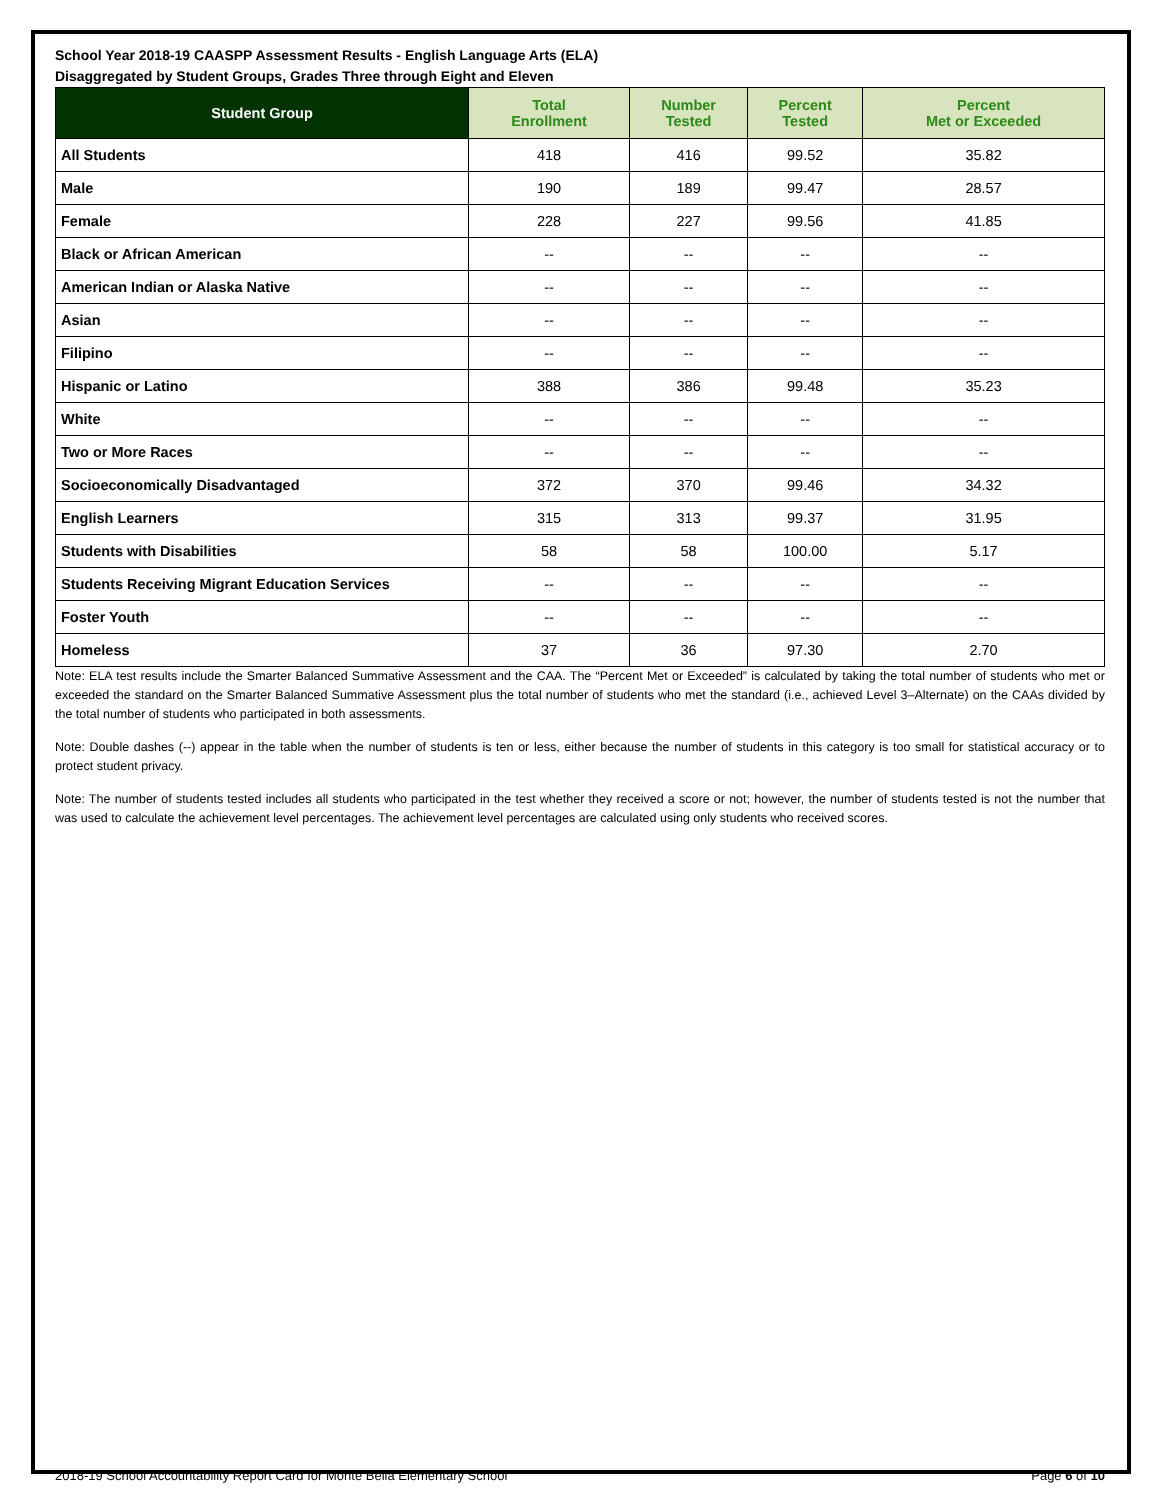School Year 2018-19 CAASPP Assessment Results - English Language Arts (ELA)
Disaggregated by Student Groups, Grades Three through Eight and Eleven
| Student Group | Total Enrollment | Number Tested | Percent Tested | Percent Met or Exceeded |
| --- | --- | --- | --- | --- |
| All Students | 418 | 416 | 99.52 | 35.82 |
| Male | 190 | 189 | 99.47 | 28.57 |
| Female | 228 | 227 | 99.56 | 41.85 |
| Black or African American | -- | -- | -- | -- |
| American Indian or Alaska Native | -- | -- | -- | -- |
| Asian | -- | -- | -- | -- |
| Filipino | -- | -- | -- | -- |
| Hispanic or Latino | 388 | 386 | 99.48 | 35.23 |
| White | -- | -- | -- | -- |
| Two or More Races | -- | -- | -- | -- |
| Socioeconomically Disadvantaged | 372 | 370 | 99.46 | 34.32 |
| English Learners | 315 | 313 | 99.37 | 31.95 |
| Students with Disabilities | 58 | 58 | 100.00 | 5.17 |
| Students Receiving Migrant Education Services | -- | -- | -- | -- |
| Foster Youth | -- | -- | -- | -- |
| Homeless | 37 | 36 | 97.30 | 2.70 |
Note: ELA test results include the Smarter Balanced Summative Assessment and the CAA. The “Percent Met or Exceeded” is calculated by taking the total number of students who met or exceeded the standard on the Smarter Balanced Summative Assessment plus the total number of students who met the standard (i.e., achieved Level 3–Alternate) on the CAAs divided by the total number of students who participated in both assessments.
Note: Double dashes (--) appear in the table when the number of students is ten or less, either because the number of students in this category is too small for statistical accuracy or to protect student privacy.
Note: The number of students tested includes all students who participated in the test whether they received a score or not; however, the number of students tested is not the number that was used to calculate the achievement level percentages. The achievement level percentages are calculated using only students who received scores.
2018-19 School Accountability Report Card for Monte Bella Elementary School Page 6 of 10